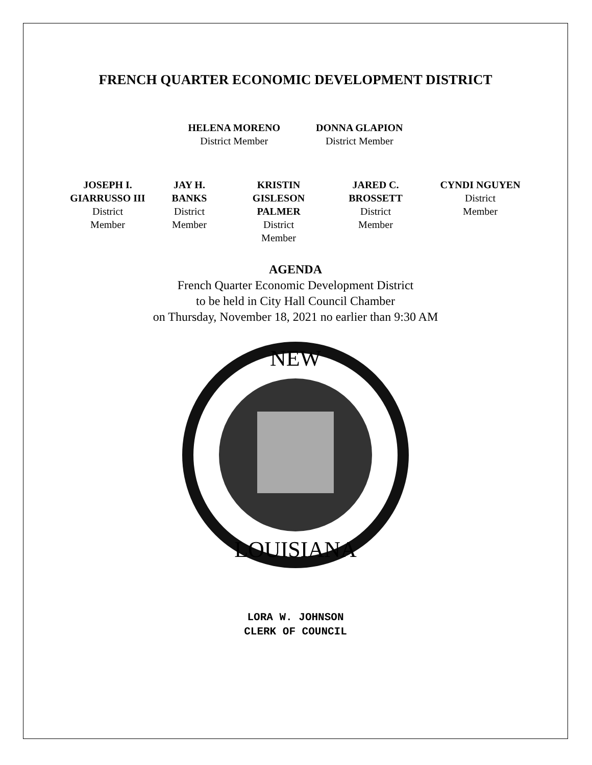FRENCH QUARTER ECONOMIC DEVELOPMENT DISTRICT
HELENA MORENO
District Member
DONNA GLAPION
District Member
JOSEPH I.
GIARRUSSO III
District
Member
JAY H.
BANKS
District
Member
KRISTIN
GISLESON
PALMER
District
Member
JARED C.
BROSSETT
District
Member
CYNDI NGUYEN
District
Member
AGENDA
French Quarter Economic Development District
to be held in City Hall Council Chamber
on Thursday, November 18, 2021 no earlier than 9:30 AM
NEW
LOUISIANA
LORA W. JOHNSON
CLERK OF COUNCIL